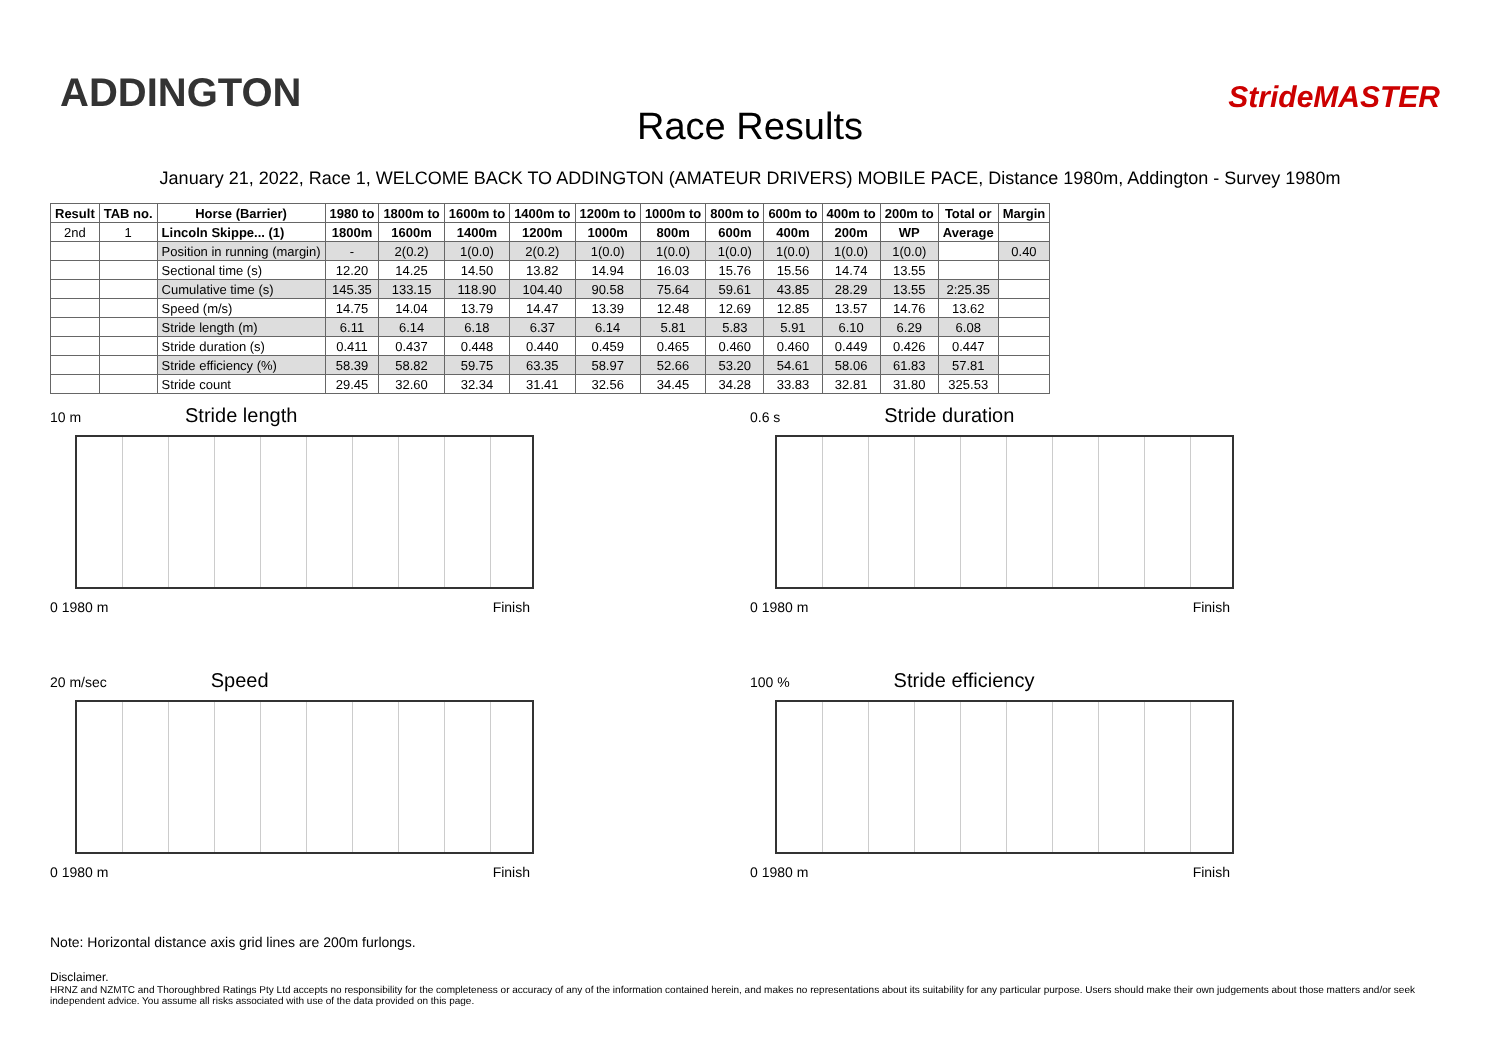ADDINGTON
Race Results
StrideMASTER
January 21, 2022, Race 1, WELCOME BACK TO ADDINGTON (AMATEUR DRIVERS) MOBILE PACE, Distance 1980m, Addington - Survey 1980m
| Result | TAB no. | Horse (Barrier) | 1980 to | 1800m to | 1600m to | 1400m to | 1200m to | 1000m to | 800m to | 600m to | 400m to | 200m to | Total or | Margin |
| --- | --- | --- | --- | --- | --- | --- | --- | --- | --- | --- | --- | --- | --- | --- |
| 2nd | 1 | Lincoln Skippe... (1) | 1800m | 1600m | 1400m | 1200m | 1000m | 800m | 600m | 400m | 200m | WP | Average | |
| | | Position in running (margin) | - | 2(0.2) | 1(0.0) | 2(0.2) | 1(0.0) | 1(0.0) | 1(0.0) | 1(0.0) | 1(0.0) | 1(0.0) | | 0.40 |
| | | Sectional time (s) | 12.20 | 14.25 | 14.50 | 13.82 | 14.94 | 16.03 | 15.76 | 15.56 | 14.74 | 13.55 | | |
| | | Cumulative time (s) | 145.35 | 133.15 | 118.90 | 104.40 | 90.58 | 75.64 | 59.61 | 43.85 | 28.29 | 13.55 | 2:25.35 | |
| | | Speed (m/s) | 14.75 | 14.04 | 13.79 | 14.47 | 13.39 | 12.48 | 12.69 | 12.85 | 13.57 | 14.76 | 13.62 | |
| | | Stride length (m) | 6.11 | 6.14 | 6.18 | 6.37 | 6.14 | 5.81 | 5.83 | 5.91 | 6.10 | 6.29 | 6.08 | |
| | | Stride duration (s) | 0.411 | 0.437 | 0.448 | 0.440 | 0.459 | 0.465 | 0.460 | 0.460 | 0.449 | 0.426 | 0.447 | |
| | | Stride efficiency (%) | 58.39 | 58.82 | 59.75 | 63.35 | 58.97 | 52.66 | 53.20 | 54.61 | 58.06 | 61.83 | 57.81 | |
| | | Stride count | 29.45 | 32.60 | 32.34 | 31.41 | 32.56 | 34.45 | 34.28 | 33.83 | 32.81 | 31.80 | 325.53 | |
10 m Stride length
0 1980 m Finish
0.6 s Stride duration
0 1980 m Finish
20 m/sec Speed
0 1980 m Finish
100 % Stride efficiency
0 1980 m Finish
Note: Horizontal distance axis grid lines are 200m furlongs.
Disclaimer.
HRNZ and NZMTC and Thoroughbred Ratings Pty Ltd accepts no responsibility for the completeness or accuracy of any of the information contained herein, and makes no representations about its suitability for any particular purpose. Users should make their own judgements about those matters and/or seek independent advice. You assume all risks associated with use of the data provided on this page.